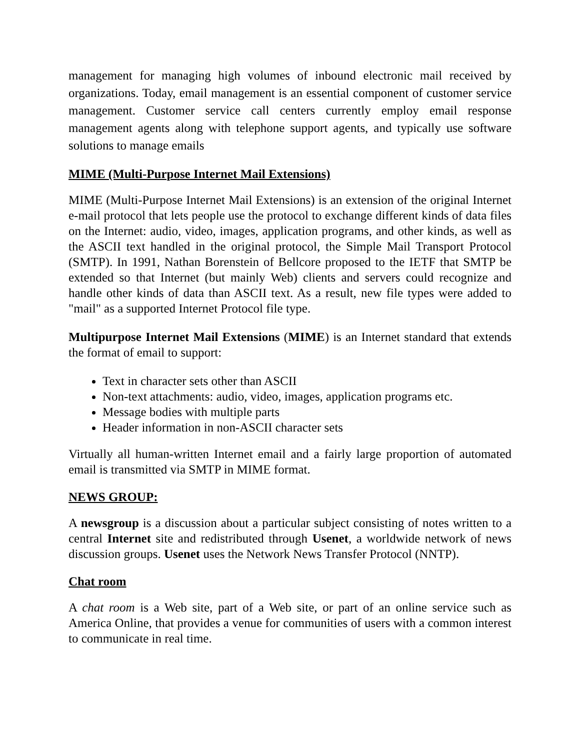management for managing high volumes of inbound electronic mail received by organizations. Today, email management is an essential component of customer service management. Customer service call centers currently employ email response management agents along with telephone support agents, and typically use software solutions to manage emails
MIME (Multi-Purpose Internet Mail Extensions)
MIME (Multi-Purpose Internet Mail Extensions) is an extension of the original Internet e-mail protocol that lets people use the protocol to exchange different kinds of data files on the Internet: audio, video, images, application programs, and other kinds, as well as the ASCII text handled in the original protocol, the Simple Mail Transport Protocol (SMTP). In 1991, Nathan Borenstein of Bellcore proposed to the IETF that SMTP be extended so that Internet (but mainly Web) clients and servers could recognize and handle other kinds of data than ASCII text. As a result, new file types were added to "mail" as a supported Internet Protocol file type.
Multipurpose Internet Mail Extensions (MIME) is an Internet standard that extends the format of email to support:
Text in character sets other than ASCII
Non-text attachments: audio, video, images, application programs etc.
Message bodies with multiple parts
Header information in non-ASCII character sets
Virtually all human-written Internet email and a fairly large proportion of automated email is transmitted via SMTP in MIME format.
NEWS GROUP:
A newsgroup is a discussion about a particular subject consisting of notes written to a central Internet site and redistributed through Usenet, a worldwide network of news discussion groups. Usenet uses the Network News Transfer Protocol (NNTP).
Chat room
A chat room is a Web site, part of a Web site, or part of an online service such as America Online, that provides a venue for communities of users with a common interest to communicate in real time.